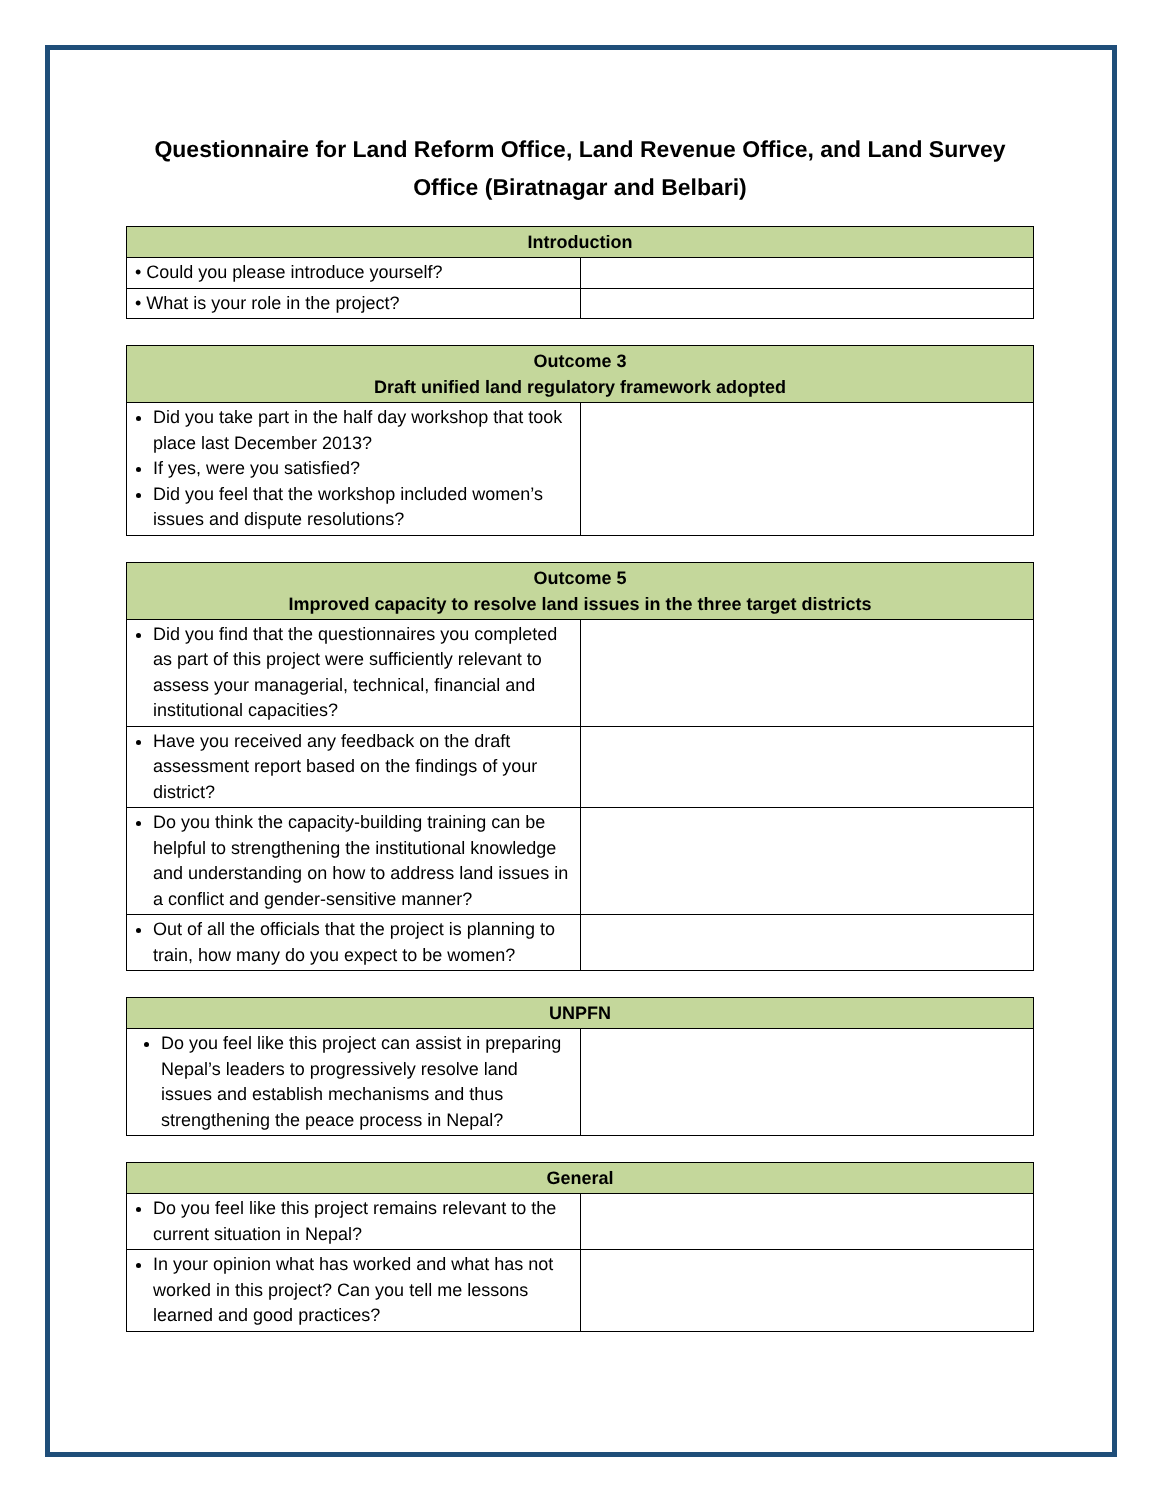Questionnaire for Land Reform Office, Land Revenue Office, and Land Survey Office (Biratnagar and Belbari)
| Introduction | |
| --- | --- |
| • Could you please introduce yourself? | |
| • What is your role in the project? | |
| Outcome 3 Draft unified land regulatory framework adopted | |
| --- | --- |
| Did you take part in the half day workshop that took place last December 2013? If yes, were you satisfied? Did you feel that the workshop included women’s issues and dispute resolutions? | |
| Outcome 5 Improved capacity to resolve land issues in the three target districts | |
| --- | --- |
| Did you find that the questionnaires you completed as part of this project were sufficiently relevant to assess your managerial, technical, financial and institutional capacities? | |
| Have you received any feedback on the draft assessment report based on the findings of your district? | |
| Do you think the capacity-building training can be helpful to strengthening the institutional knowledge and understanding on how to address land issues in a conflict and gender-sensitive manner? | |
| Out of all the officials that the project is planning to train, how many do you expect to be women? | |
| UNPFN | |
| --- | --- |
| Do you feel like this project can assist in preparing Nepal’s leaders to progressively resolve land issues and establish mechanisms and thus strengthening the peace process in Nepal? | |
| General | |
| --- | --- |
| Do you feel like this project remains relevant to the current situation in Nepal? | |
| In your opinion what has worked and what has not worked in this project? Can you tell me lessons learned and good practices? | |